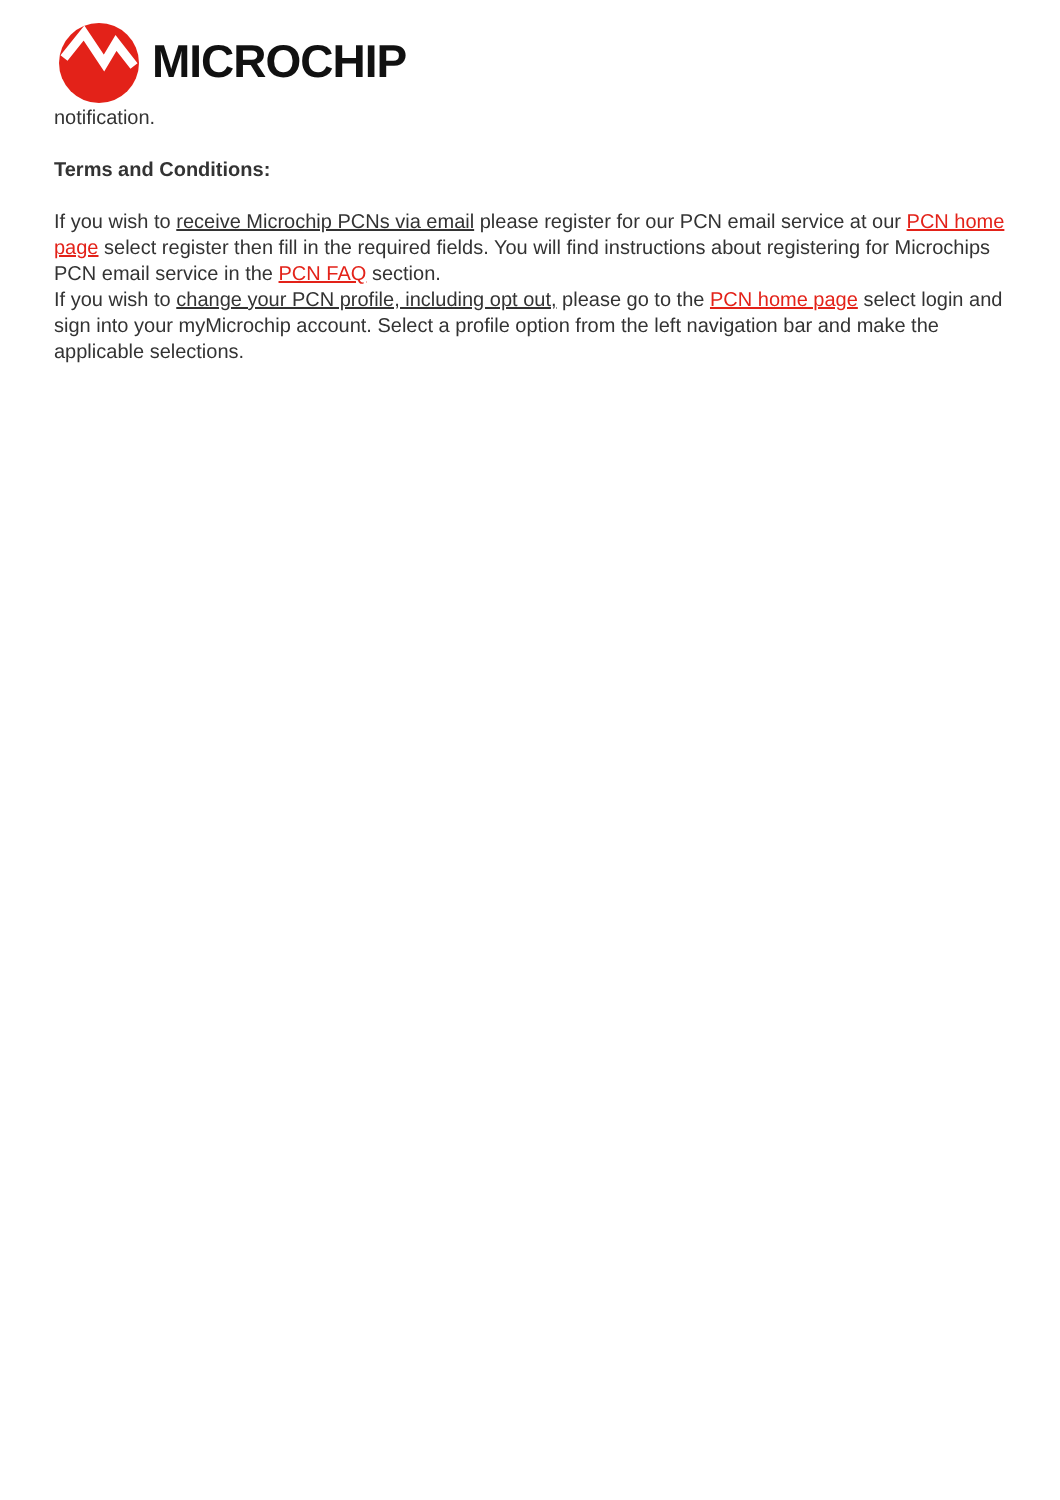MICROCHIP
notification.
Terms and Conditions:
If you wish to receive Microchip PCNs via email please register for our PCN email service at our PCN home page select register then fill in the required fields. You will find instructions about registering for Microchips PCN email service in the PCN FAQ section.
If you wish to change your PCN profile, including opt out, please go to the PCN home page select login and sign into your myMicrochip account. Select a profile option from the left navigation bar and make the applicable selections.